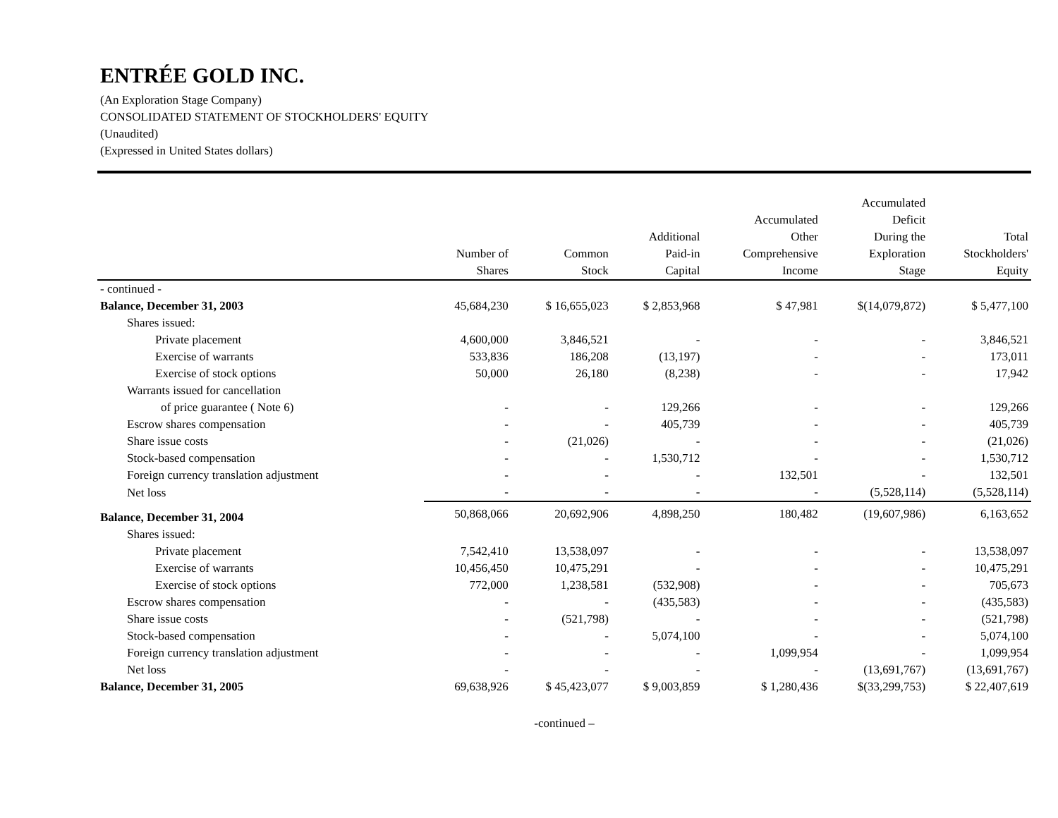ENTRÉE GOLD INC.
(An Exploration Stage Company)
CONSOLIDATED STATEMENT OF STOCKHOLDERS' EQUITY
(Unaudited)
(Expressed in United States dollars)
| | Number of Shares | Common Stock | Additional Paid-in Capital | Accumulated Other Comprehensive Income | Accumulated Deficit During the Exploration Stage | Total Stockholders' Equity |
| --- | --- | --- | --- | --- | --- | --- |
| - continued - | | | | | | |
| Balance, December 31, 2003 | 45,684,230 | $ 16,655,023 | $ 2,853,968 | $ 47,981 | $(14,079,872) | $ 5,477,100 |
| Shares issued: | | | | | | |
| Private placement | 4,600,000 | 3,846,521 | - | - | - | 3,846,521 |
| Exercise of warrants | 533,836 | 186,208 | (13,197) | - | - | 173,011 |
| Exercise of stock options | 50,000 | 26,180 | (8,238) | - | - | 17,942 |
| Warrants issued for cancellation | | | | | | |
| of price guarantee ( Note 6) | - | - | 129,266 | - | - | 129,266 |
| Escrow shares compensation | - | - | 405,739 | - | - | 405,739 |
| Share issue costs | - | (21,026) | - | - | - | (21,026) |
| Stock-based compensation | - | - | 1,530,712 | - | - | 1,530,712 |
| Foreign currency translation adjustment | - | - | - | 132,501 | - | 132,501 |
| Net loss | - | - | - | - | (5,528,114) | (5,528,114) |
| Balance, December 31, 2004 | 50,868,066 | 20,692,906 | 4,898,250 | 180,482 | (19,607,986) | 6,163,652 |
| Shares issued: | | | | | | |
| Private placement | 7,542,410 | 13,538,097 | - | - | - | 13,538,097 |
| Exercise of warrants | 10,456,450 | 10,475,291 | - | - | - | 10,475,291 |
| Exercise of stock options | 772,000 | 1,238,581 | (532,908) | - | - | 705,673 |
| Escrow shares compensation | - | - | (435,583) | - | - | (435,583) |
| Share issue costs | - | (521,798) | - | - | - | (521,798) |
| Stock-based compensation | - | - | 5,074,100 | - | - | 5,074,100 |
| Foreign currency translation adjustment | - | - | - | 1,099,954 | - | 1,099,954 |
| Net loss | - | - | - | - | (13,691,767) | (13,691,767) |
| Balance, December 31, 2005 | 69,638,926 | $ 45,423,077 | $ 9,003,859 | $ 1,280,436 | $(33,299,753) | $ 22,407,619 |
-continued –